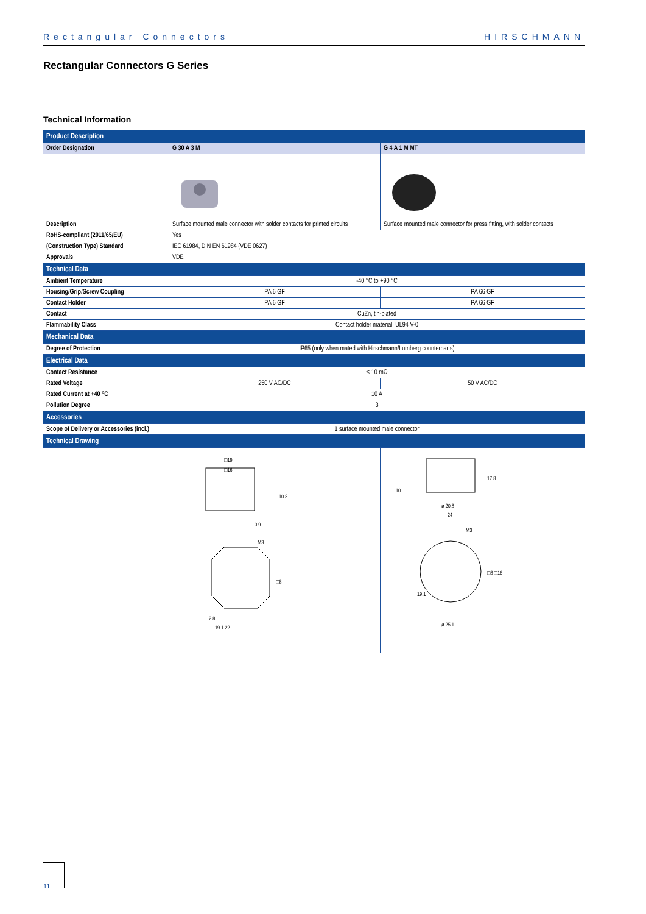Rectangular Connectors HIRSCHMANN
Rectangular Connectors G Series
Technical Information
| Product Description | | |
| --- | --- | --- |
| Order Designation | G 30 A 3 M | G 4 A 1 M MT |
| Description | Surface mounted male connector with solder contacts for printed circuits | Surface mounted male connector for press fitting, with solder contacts |
| RoHS-compliant (2011/65/EU) | Yes | |
| (Construction Type) Standard | IEC 61984, DIN EN 61984 (VDE 0627) | |
| Approvals | VDE | |
| Technical Data | | |
| Ambient Temperature | -40 °C to +90 °C | |
| Housing/Grip/Screw Coupling | PA 6 GF | PA 66 GF |
| Contact Holder | PA 6 GF | PA 66 GF |
| Contact | CuZn, tin-plated | |
| Flammability Class | Contact holder material: UL94 V-0 | |
| Mechanical Data | | |
| Degree of Protection | IP65 (only when mated with Hirschmann/Lumberg counterparts) | |
| Electrical Data | | |
| Contact Resistance | ≤ 10 mΩ | |
| Rated Voltage | 250 V AC/DC | 50 V AC/DC |
| Rated Current at +40 °C | 10 A | |
| Pollution Degree | 3 | |
| Accessories | | |
| Scope of Delivery or Accessories (incl.) | 1 surface mounted male connector | |
| Technical Drawing | | |
| | □19 □16 10.8 0.9 M3 □8 2.8 19.1 22 | 10 17.8 ø 20.8 24 M3 □8 □16 19.1 ø 25.1 |
11